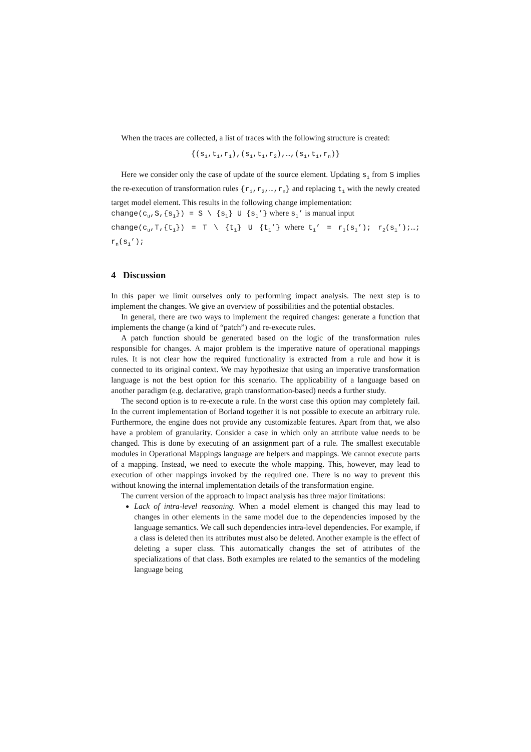When the traces are collected, a list of traces with the following structure is created:
{(s<sub>1</sub>,t<sub>1</sub>,r<sub>1</sub>),(s<sub>1</sub>,t<sub>1</sub>,r<sub>2</sub>),…,(s<sub>1</sub>,t<sub>1</sub>,r<sub>n</sub>)}
Here we consider only the case of update of the source element. Updating s<sub>1</sub> from S implies the re-execution of transformation rules {r<sub>1</sub>,r<sub>2</sub>,…,r<sub>n</sub>} and replacing t<sub>1</sub> with the newly created target model element. This results in the following change implementation:
change(c<sub>u</sub>,S,{s<sub>1</sub>}) = S \ {s<sub>1</sub>} U {s<sub>1</sub>’} where s<sub>1</sub>’ is manual input
change(c<sub>u</sub>,T,{t<sub>1</sub>}) = T \ {t<sub>1</sub>} U {t<sub>1</sub>’} where t<sub>1</sub>’ = r<sub>1</sub>(s<sub>1</sub>’); r<sub>2</sub>(s<sub>1</sub>’);…; r<sub>n</sub>(s<sub>1</sub>’);
4 Discussion
In this paper we limit ourselves only to performing impact analysis. The next step is to implement the changes. We give an overview of possibilities and the potential obstacles.
In general, there are two ways to implement the required changes: generate a function that implements the change (a kind of “patch”) and re-execute rules.
A patch function should be generated based on the logic of the transformation rules responsible for changes. A major problem is the imperative nature of operational mappings rules. It is not clear how the required functionality is extracted from a rule and how it is connected to its original context. We may hypothesize that using an imperative transformation language is not the best option for this scenario. The applicability of a language based on another paradigm (e.g. declarative, graph transformation-based) needs a further study.
The second option is to re-execute a rule. In the worst case this option may completely fail. In the current implementation of Borland together it is not possible to execute an arbitrary rule. Furthermore, the engine does not provide any customizable features. Apart from that, we also have a problem of granularity. Consider a case in which only an attribute value needs to be changed. This is done by executing of an assignment part of a rule. The smallest executable modules in Operational Mappings language are helpers and mappings. We cannot execute parts of a mapping. Instead, we need to execute the whole mapping. This, however, may lead to execution of other mappings invoked by the required one. There is no way to prevent this without knowing the internal implementation details of the transformation engine.
The current version of the approach to impact analysis has three major limitations:
Lack of intra-level reasoning. When a model element is changed this may lead to changes in other elements in the same model due to the dependencies imposed by the language semantics. We call such dependencies intra-level dependencies. For example, if a class is deleted then its attributes must also be deleted. Another example is the effect of deleting a super class. This automatically changes the set of attributes of the specializations of that class. Both examples are related to the semantics of the modeling language being